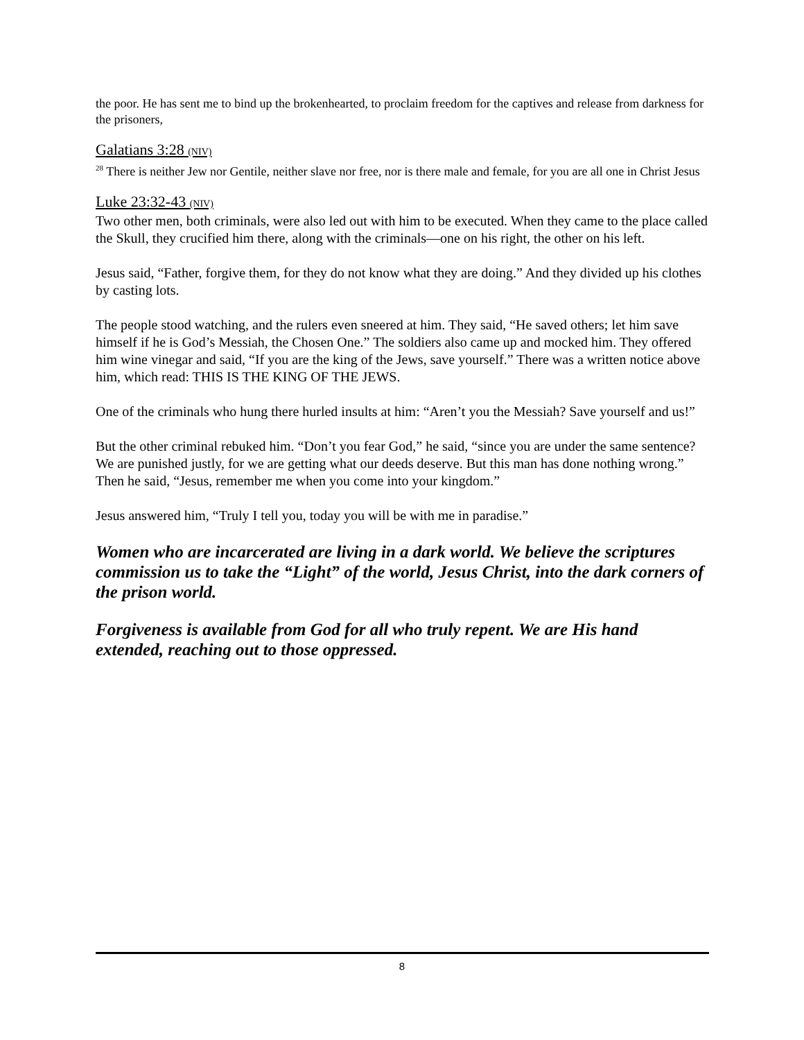the poor. He has sent me to bind up the brokenhearted, to proclaim freedom for the captives and release from darkness for the prisoners,
Galatians 3:28 (NIV)
<sup>28</sup> There is neither Jew nor Gentile, neither slave nor free, nor is there male and female, for you are all one in Christ Jesus
Luke 23:32-43 (NIV)
Two other men, both criminals, were also led out with him to be executed. When they came to the place called the Skull, they crucified him there, along with the criminals—one on his right, the other on his left.
Jesus said, “Father, forgive them, for they do not know what they are doing.” And they divided up his clothes by casting lots.
The people stood watching, and the rulers even sneered at him. They said, “He saved others; let him save himself if he is God’s Messiah, the Chosen One.” The soldiers also came up and mocked him. They offered him wine vinegar and said, “If you are the king of the Jews, save yourself.” There was a written notice above him, which read: THIS IS THE KING OF THE JEWS.
One of the criminals who hung there hurled insults at him: “Aren’t you the Messiah? Save yourself and us!”
But the other criminal rebuked him. “Don’t you fear God,” he said, “since you are under the same sentence? We are punished justly, for we are getting what our deeds deserve. But this man has done nothing wrong.” Then he said, “Jesus, remember me when you come into your kingdom.”
Jesus answered him, “Truly I tell you, today you will be with me in paradise.”
Women who are incarcerated are living in a dark world. We believe the scriptures commission us to take the “Light” of the world, Jesus Christ, into the dark corners of the prison world.
Forgiveness is available from God for all who truly repent. We are His hand extended, reaching out to those oppressed.
8